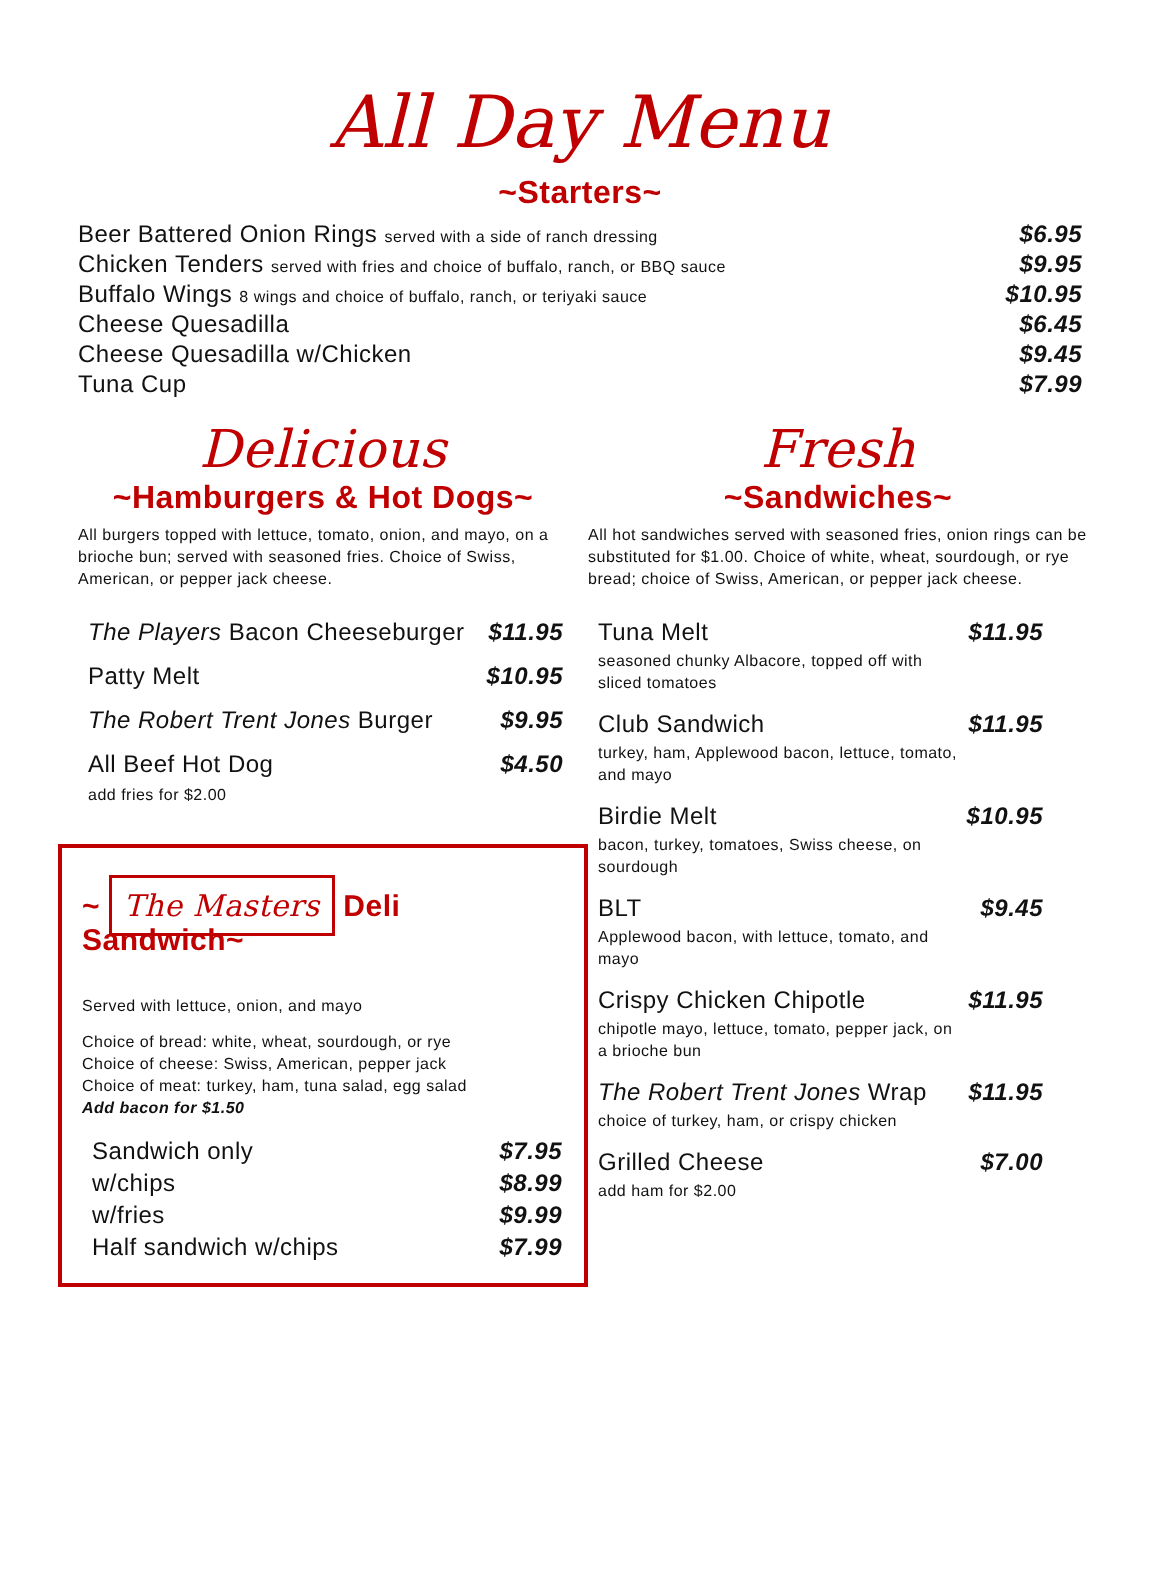All Day Menu
~Starters~
| Beer Battered Onion Rings served with a side of ranch dressing | $6.95 |
| Chicken Tenders served with fries and choice of buffalo, ranch, or BBQ sauce | $9.95 |
| Buffalo Wings 8 wings and choice of buffalo, ranch, or teriyaki sauce | $10.95 |
| Cheese Quesadilla | $6.45 |
| Cheese Quesadilla w/Chicken | $9.45 |
| Tuna Cup | $7.99 |
Delicious
~Hamburgers & Hot Dogs~
All burgers topped with lettuce, tomato, onion, and mayo, on a brioche bun; served with seasoned fries. Choice of Swiss, American, or pepper jack cheese.
| The Players Bacon Cheeseburger | $11.95 |
| Patty Melt | $10.95 |
| The Robert Trent Jones Burger | $9.95 |
| All Beef Hot Dog add fries for $2.00 | $4.50 |
~ The Masters Deli Sandwich~
Served with lettuce, onion, and mayo
Choice of bread: white, wheat, sourdough, or rye
Choice of cheese: Swiss, American, pepper jack
Choice of meat: turkey, ham, tuna salad, egg salad
Add bacon for $1.50
| Sandwich only | $7.95 |
| w/chips | $8.99 |
| w/fries | $9.99 |
| Half sandwich w/chips | $7.99 |
Fresh
~Sandwiches~
All hot sandwiches served with seasoned fries, onion rings can be substituted for $1.00. Choice of white, wheat, sourdough, or rye bread; choice of Swiss, American, or pepper jack cheese.
| Tuna Melt seasoned chunky Albacore, topped off with sliced tomatoes | $11.95 |
| Club Sandwich turkey, ham, Applewood bacon, lettuce, tomato, and mayo | $11.95 |
| Birdie Melt bacon, turkey, tomatoes, Swiss cheese, on sourdough | $10.95 |
| BLT Applewood bacon, with lettuce, tomato, and mayo | $9.45 |
| Crispy Chicken Chipotle chipotle mayo, lettuce, tomato, pepper jack, on a brioche bun | $11.95 |
| The Robert Trent Jones Wrap choice of turkey, ham, or crispy chicken | $11.95 |
| Grilled Cheese add ham for $2.00 | $7.00 |